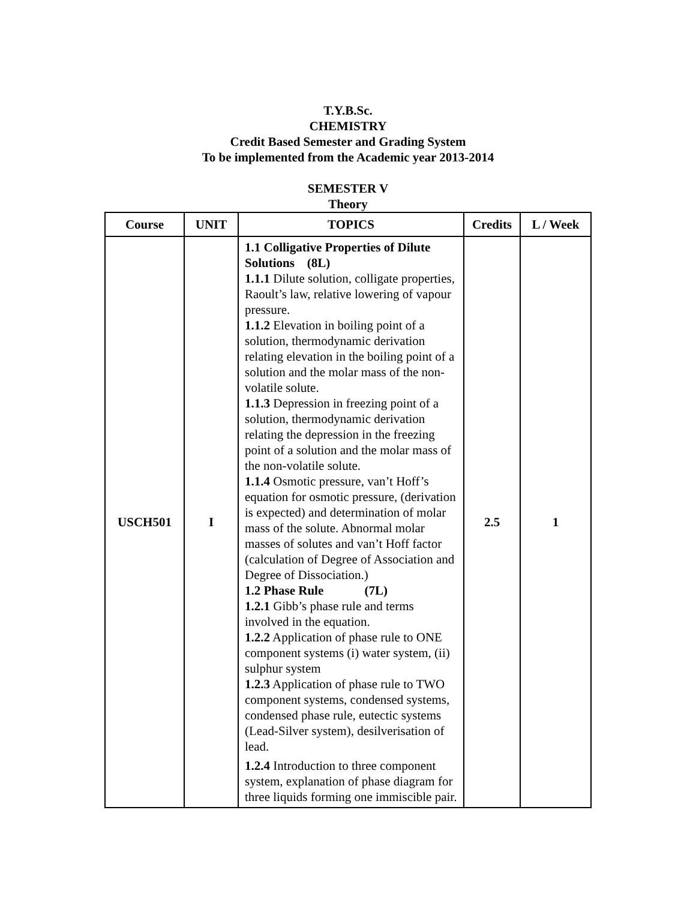T.Y.B.Sc.
CHEMISTRY
Credit Based Semester and Grading System
To be implemented from the Academic year 2013-2014
SEMESTER V
Theory
| Course | UNIT | TOPICS | Credits | L / Week |
| --- | --- | --- | --- | --- |
| USCH501 | I | 1.1 Colligative Properties of Dilute Solutions (8L) 1.1.1 Dilute solution, colligate properties, Raoult’s law, relative lowering of vapour pressure. 1.1.2 Elevation in boiling point of a solution, thermodynamic derivation relating elevation in the boiling point of a solution and the molar mass of the non-volatile solute. 1.1.3 Depression in freezing point of a solution, thermodynamic derivation relating the depression in the freezing point of a solution and the molar mass of the non-volatile solute. 1.1.4 Osmotic pressure, van’t Hoff’s equation for osmotic pressure, (derivation is expected) and determination of molar mass of the solute. Abnormal molar masses of solutes and van’t Hoff factor (calculation of Degree of Association and Degree of Dissociation.) 1.2 Phase Rule (7L) 1.2.1 Gibb’s phase rule and terms involved in the equation. 1.2.2 Application of phase rule to ONE component systems (i) water system, (ii) sulphur system 1.2.3 Application of phase rule to TWO component systems, condensed systems, condensed phase rule, eutectic systems (Lead-Silver system), desilverisation of lead. 1.2.4 Introduction to three component system, explanation of phase diagram for three liquids forming one immiscible pair. | 2.5 | 1 |